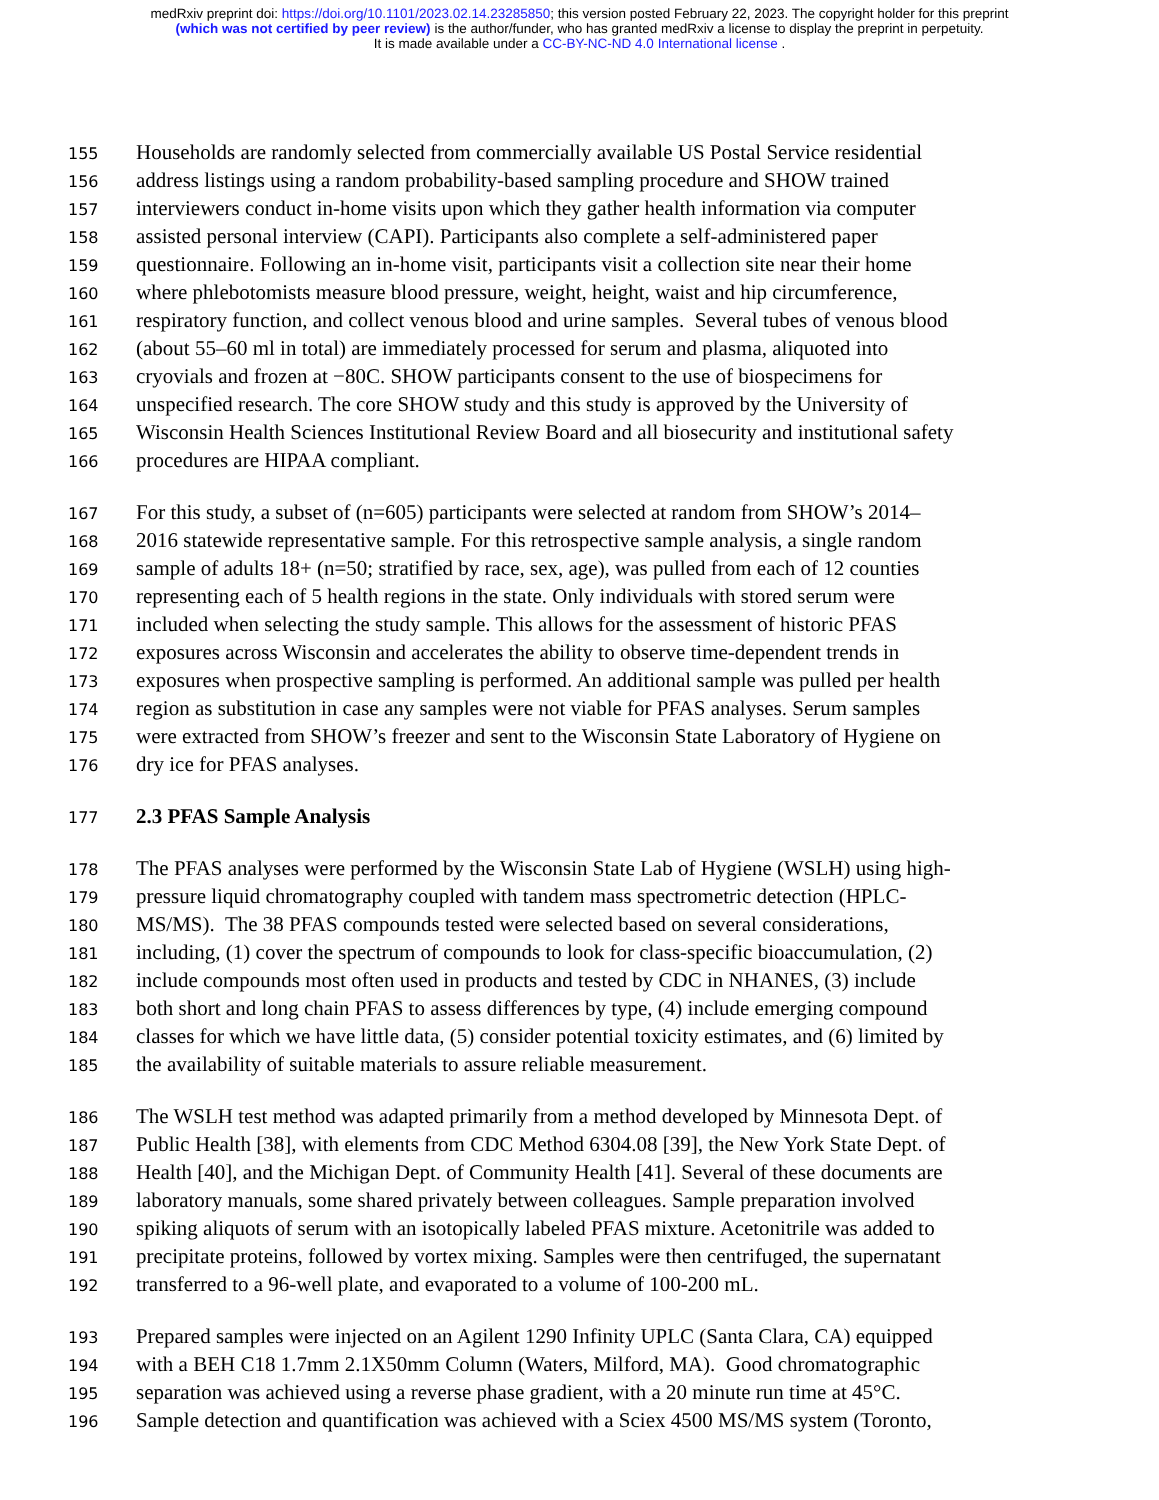medRxiv preprint doi: https://doi.org/10.1101/2023.02.14.23285850; this version posted February 22, 2023. The copyright holder for this preprint
(which was not certified by peer review) is the author/funder, who has granted medRxiv a license to display the preprint in perpetuity.
It is made available under a CC-BY-NC-ND 4.0 International license .
155 Households are randomly selected from commercially available US Postal Service residential
156 address listings using a random probability-based sampling procedure and SHOW trained
157 interviewers conduct in-home visits upon which they gather health information via computer
158 assisted personal interview (CAPI). Participants also complete a self-administered paper
159 questionnaire. Following an in-home visit, participants visit a collection site near their home
160 where phlebotomists measure blood pressure, weight, height, waist and hip circumference,
161 respiratory function, and collect venous blood and urine samples. Several tubes of venous blood
162 (about 55–60 ml in total) are immediately processed for serum and plasma, aliquoted into
163 cryovials and frozen at −80C. SHOW participants consent to the use of biospecimens for
164 unspecified research. The core SHOW study and this study is approved by the University of
165 Wisconsin Health Sciences Institutional Review Board and all biosecurity and institutional safety
166 procedures are HIPAA compliant.
167 For this study, a subset of (n=605) participants were selected at random from SHOW’s 2014–
168 2016 statewide representative sample. For this retrospective sample analysis, a single random
169 sample of adults 18+ (n=50; stratified by race, sex, age), was pulled from each of 12 counties
170 representing each of 5 health regions in the state. Only individuals with stored serum were
171 included when selecting the study sample. This allows for the assessment of historic PFAS
172 exposures across Wisconsin and accelerates the ability to observe time-dependent trends in
173 exposures when prospective sampling is performed. An additional sample was pulled per health
174 region as substitution in case any samples were not viable for PFAS analyses. Serum samples
175 were extracted from SHOW’s freezer and sent to the Wisconsin State Laboratory of Hygiene on
176 dry ice for PFAS analyses.
177 2.3 PFAS Sample Analysis
178 The PFAS analyses were performed by the Wisconsin State Lab of Hygiene (WSLH) using high-
179 pressure liquid chromatography coupled with tandem mass spectrometric detection (HPLC-
180 MS/MS). The 38 PFAS compounds tested were selected based on several considerations,
181 including, (1) cover the spectrum of compounds to look for class-specific bioaccumulation, (2)
182 include compounds most often used in products and tested by CDC in NHANES, (3) include
183 both short and long chain PFAS to assess differences by type, (4) include emerging compound
184 classes for which we have little data, (5) consider potential toxicity estimates, and (6) limited by
185 the availability of suitable materials to assure reliable measurement.
186 The WSLH test method was adapted primarily from a method developed by Minnesota Dept. of
187 Public Health [38], with elements from CDC Method 6304.08 [39], the New York State Dept. of
188 Health [40], and the Michigan Dept. of Community Health [41]. Several of these documents are
189 laboratory manuals, some shared privately between colleagues. Sample preparation involved
190 spiking aliquots of serum with an isotopically labeled PFAS mixture. Acetonitrile was added to
191 precipitate proteins, followed by vortex mixing. Samples were then centrifuged, the supernatant
192 transferred to a 96-well plate, and evaporated to a volume of 100-200 mL.
193 Prepared samples were injected on an Agilent 1290 Infinity UPLC (Santa Clara, CA) equipped
194 with a BEH C18 1.7mm 2.1X50mm Column (Waters, Milford, MA). Good chromatographic
195 separation was achieved using a reverse phase gradient, with a 20 minute run time at 45°C.
196 Sample detection and quantification was achieved with a Sciex 4500 MS/MS system (Toronto,